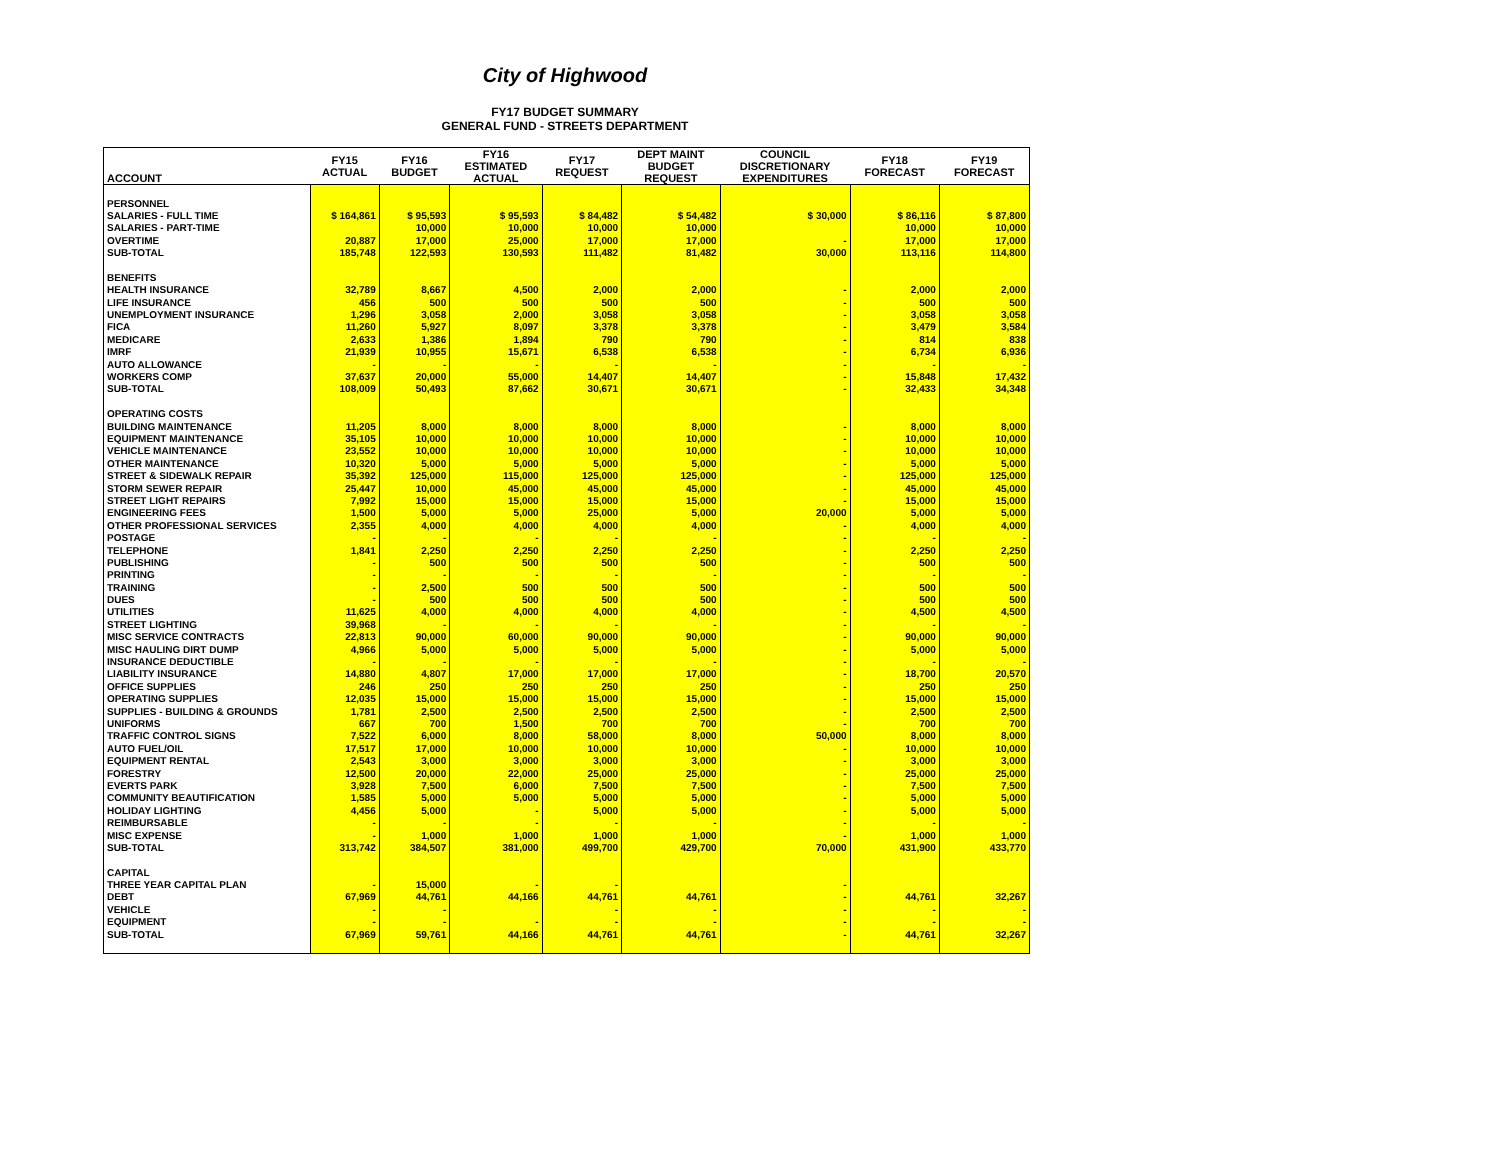City of Highwood
FY17 BUDGET SUMMARY
GENERAL FUND - STREETS DEPARTMENT
| ACCOUNT | FY15 ACTUAL | FY16 BUDGET | FY16 ESTIMATED ACTUAL | FY17 REQUEST | DEPT MAINT BUDGET REQUEST | COUNCIL DISCRETIONARY EXPENDITURES | FY18 FORECAST | FY19 FORECAST |
| --- | --- | --- | --- | --- | --- | --- | --- | --- |
| PERSONNEL | | | | | | | | |
| SALARIES - FULL TIME | $ 164,861 | $ 95,593 | $ 95,593 | $ 84,482 | $ 54,482 | $ 30,000 | $ 86,116 | $ 87,800 |
| SALARIES - PART-TIME | | 10,000 | 10,000 | 10,000 | 10,000 | | 10,000 | 10,000 |
| OVERTIME | 20,887 | 17,000 | 25,000 | 17,000 | 17,000 | - | 17,000 | 17,000 |
| SUB-TOTAL | 185,748 | 122,593 | 130,593 | 111,482 | 81,482 | 30,000 | 113,116 | 114,800 |
| BENEFITS | | | | | | | | |
| HEALTH INSURANCE | 32,789 | 8,667 | 4,500 | 2,000 | 2,000 | - | 2,000 | 2,000 |
| LIFE INSURANCE | 456 | 500 | 500 | 500 | 500 | - | 500 | 500 |
| UNEMPLOYMENT INSURANCE | 1,296 | 3,058 | 2,000 | 3,058 | 3,058 | - | 3,058 | 3,058 |
| FICA | 11,260 | 5,927 | 8,097 | 3,378 | 3,378 | - | 3,479 | 3,584 |
| MEDICARE | 2,633 | 1,386 | 1,894 | 790 | 790 | - | 814 | 838 |
| IMRF | 21,939 | 10,955 | 15,671 | 6,538 | 6,538 | - | 6,734 | 6,936 |
| AUTO ALLOWANCE | - | - | - | - | - | - | - | - |
| WORKERS COMP | 37,637 | 20,000 | 55,000 | 14,407 | 14,407 | - | 15,848 | 17,432 |
| SUB-TOTAL | 108,009 | 50,493 | 87,662 | 30,671 | 30,671 | - | 32,433 | 34,348 |
| OPERATING COSTS | | | | | | | | |
| BUILDING MAINTENANCE | 11,205 | 8,000 | 8,000 | 8,000 | 8,000 | - | 8,000 | 8,000 |
| EQUIPMENT MAINTENANCE | 35,105 | 10,000 | 10,000 | 10,000 | 10,000 | - | 10,000 | 10,000 |
| VEHICLE MAINTENANCE | 23,552 | 10,000 | 10,000 | 10,000 | 10,000 | - | 10,000 | 10,000 |
| OTHER MAINTENANCE | 10,320 | 5,000 | 5,000 | 5,000 | 5,000 | - | 5,000 | 5,000 |
| STREET & SIDEWALK REPAIR | 35,392 | 125,000 | 115,000 | 125,000 | 125,000 | - | 125,000 | 125,000 |
| STORM SEWER REPAIR | 25,447 | 10,000 | 45,000 | 45,000 | 45,000 | - | 45,000 | 45,000 |
| STREET LIGHT REPAIRS | 7,992 | 15,000 | 15,000 | 15,000 | 15,000 | - | 15,000 | 15,000 |
| ENGINEERING FEES | 1,500 | 5,000 | 5,000 | 25,000 | 5,000 | 20,000 | 5,000 | 5,000 |
| OTHER PROFESSIONAL SERVICES | 2,355 | 4,000 | 4,000 | 4,000 | 4,000 | - | 4,000 | 4,000 |
| POSTAGE | - | - | - | - | - | - | - | - |
| TELEPHONE | 1,841 | 2,250 | 2,250 | 2,250 | 2,250 | - | 2,250 | 2,250 |
| PUBLISHING | - | 500 | 500 | 500 | 500 | - | 500 | 500 |
| PRINTING | - | - | - | - | - | - | - | - |
| TRAINING | - | 2,500 | 500 | 500 | 500 | - | 500 | 500 |
| DUES | - | 500 | 500 | 500 | 500 | - | 500 | 500 |
| UTILITIES | 11,625 | 4,000 | 4,000 | 4,000 | 4,000 | - | 4,500 | 4,500 |
| STREET LIGHTING | 39,968 | - | - | - | - | - | - | - |
| MISC SERVICE CONTRACTS | 22,813 | 90,000 | 60,000 | 90,000 | 90,000 | - | 90,000 | 90,000 |
| MISC HAULING DIRT DUMP | 4,966 | 5,000 | 5,000 | 5,000 | 5,000 | - | 5,000 | 5,000 |
| INSURANCE DEDUCTIBLE | - | - | - | - | - | - | - | - |
| LIABILITY INSURANCE | 14,880 | 4,807 | 17,000 | 17,000 | 17,000 | - | 18,700 | 20,570 |
| OFFICE SUPPLIES | 246 | 250 | 250 | 250 | 250 | - | 250 | 250 |
| OPERATING SUPPLIES | 12,035 | 15,000 | 15,000 | 15,000 | 15,000 | - | 15,000 | 15,000 |
| SUPPLIES - BUILDING & GROUNDS | 1,781 | 2,500 | 2,500 | 2,500 | 2,500 | - | 2,500 | 2,500 |
| UNIFORMS | 667 | 700 | 1,500 | 700 | 700 | - | 700 | 700 |
| TRAFFIC CONTROL SIGNS | 7,522 | 6,000 | 8,000 | 58,000 | 8,000 | 50,000 | 8,000 | 8,000 |
| AUTO FUEL/OIL | 17,517 | 17,000 | 10,000 | 10,000 | 10,000 | - | 10,000 | 10,000 |
| EQUIPMENT RENTAL | 2,543 | 3,000 | 3,000 | 3,000 | 3,000 | - | 3,000 | 3,000 |
| FORESTRY | 12,500 | 20,000 | 22,000 | 25,000 | 25,000 | - | 25,000 | 25,000 |
| EVERTS PARK | 3,928 | 7,500 | 6,000 | 7,500 | 7,500 | - | 7,500 | 7,500 |
| COMMUNITY BEAUTIFICATION | 1,585 | 5,000 | 5,000 | 5,000 | 5,000 | - | 5,000 | 5,000 |
| HOLIDAY LIGHTING | 4,456 | 5,000 | - | 5,000 | 5,000 | - | 5,000 | 5,000 |
| REIMBURSABLE | - | - | - | - | - | - | - | - |
| MISC EXPENSE | - | 1,000 | 1,000 | 1,000 | 1,000 | - | 1,000 | 1,000 |
| SUB-TOTAL | 313,742 | 384,507 | 381,000 | 499,700 | 429,700 | 70,000 | 431,900 | 433,770 |
| CAPITAL | | | | | | | | |
| THREE YEAR CAPITAL PLAN | - | 15,000 | - | - | | - | | |
| DEBT | 67,969 | 44,761 | 44,166 | 44,761 | 44,761 | - | 44,761 | 32,267 |
| VEHICLE | - | - | | - | - | - | - | - |
| EQUIPMENT | - | - | - | - | - | - | - | - |
| SUB-TOTAL | 67,969 | 59,761 | 44,166 | 44,761 | 44,761 | - | 44,761 | 32,267 |